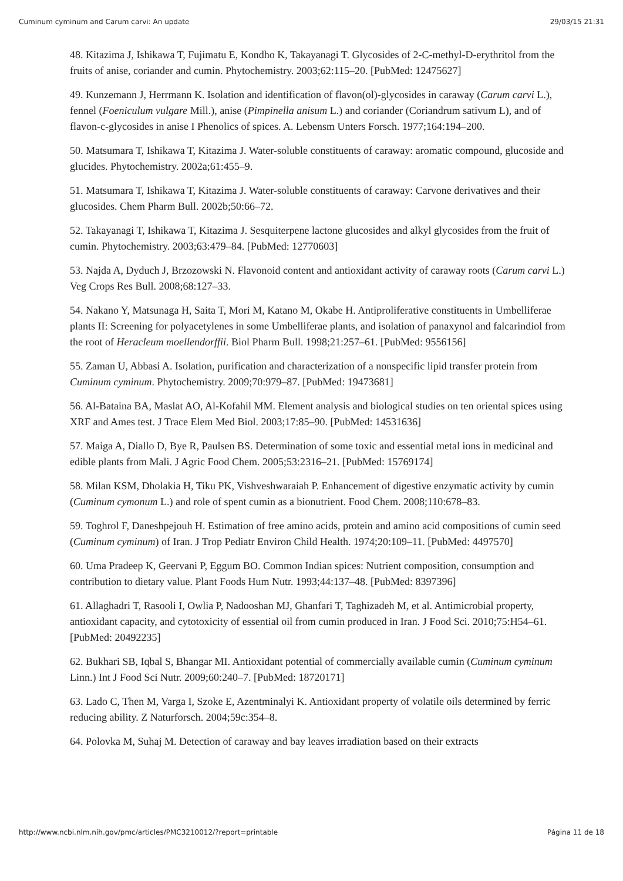Cuminum cyminum and Carum carvi: An update 29/03/15 21:31
48. Kitazima J, Ishikawa T, Fujimatu E, Kondho K, Takayanagi T. Glycosides of 2-C-methyl-D-erythritol from the fruits of anise, coriander and cumin. Phytochemistry. 2003;62:115–20. [PubMed: 12475627]
49. Kunzemann J, Herrmann K. Isolation and identification of flavon(ol)-glycosides in caraway (Carum carvi L.), fennel (Foeniculum vulgare Mill.), anise (Pimpinella anisum L.) and coriander (Coriandrum sativum L), and of flavon-c-glycosides in anise I Phenolics of spices. A. Lebensm Unters Forsch. 1977;164:194–200.
50. Matsumara T, Ishikawa T, Kitazima J. Water-soluble constituents of caraway: aromatic compound, glucoside and glucides. Phytochemistry. 2002a;61:455–9.
51. Matsumara T, Ishikawa T, Kitazima J. Water-soluble constituents of caraway: Carvone derivatives and their glucosides. Chem Pharm Bull. 2002b;50:66–72.
52. Takayanagi T, Ishikawa T, Kitazima J. Sesquiterpene lactone glucosides and alkyl glycosides from the fruit of cumin. Phytochemistry. 2003;63:479–84. [PubMed: 12770603]
53. Najda A, Dyduch J, Brzozowski N. Flavonoid content and antioxidant activity of caraway roots (Carum carvi L.) Veg Crops Res Bull. 2008;68:127–33.
54. Nakano Y, Matsunaga H, Saita T, Mori M, Katano M, Okabe H. Antiproliferative constituents in Umbelliferae plants II: Screening for polyacetylenes in some Umbelliferae plants, and isolation of panaxynol and falcarindiol from the root of Heracleum moellendorffii. Biol Pharm Bull. 1998;21:257–61. [PubMed: 9556156]
55. Zaman U, Abbasi A. Isolation, purification and characterization of a nonspecific lipid transfer protein from Cuminum cyminum. Phytochemistry. 2009;70:979–87. [PubMed: 19473681]
56. Al-Bataina BA, Maslat AO, Al-Kofahil MM. Element analysis and biological studies on ten oriental spices using XRF and Ames test. J Trace Elem Med Biol. 2003;17:85–90. [PubMed: 14531636]
57. Maiga A, Diallo D, Bye R, Paulsen BS. Determination of some toxic and essential metal ions in medicinal and edible plants from Mali. J Agric Food Chem. 2005;53:2316–21. [PubMed: 15769174]
58. Milan KSM, Dholakia H, Tiku PK, Vishveshwaraiah P. Enhancement of digestive enzymatic activity by cumin (Cuminum cymonum L.) and role of spent cumin as a bionutrient. Food Chem. 2008;110:678–83.
59. Toghrol F, Daneshpejouh H. Estimation of free amino acids, protein and amino acid compositions of cumin seed (Cuminum cyminum) of Iran. J Trop Pediatr Environ Child Health. 1974;20:109–11. [PubMed: 4497570]
60. Uma Pradeep K, Geervani P, Eggum BO. Common Indian spices: Nutrient composition, consumption and contribution to dietary value. Plant Foods Hum Nutr. 1993;44:137–48. [PubMed: 8397396]
61. Allaghadri T, Rasooli I, Owlia P, Nadooshan MJ, Ghanfari T, Taghizadeh M, et al. Antimicrobial property, antioxidant capacity, and cytotoxicity of essential oil from cumin produced in Iran. J Food Sci. 2010;75:H54–61. [PubMed: 20492235]
62. Bukhari SB, Iqbal S, Bhangar MI. Antioxidant potential of commercially available cumin (Cuminum cyminum Linn.) Int J Food Sci Nutr. 2009;60:240–7. [PubMed: 18720171]
63. Lado C, Then M, Varga I, Szoke E, Azentminalyi K. Antioxidant property of volatile oils determined by ferric reducing ability. Z Naturforsch. 2004;59c:354–8.
64. Polovka M, Suhaj M. Detection of caraway and bay leaves irradiation based on their extracts
http://www.ncbi.nlm.nih.gov/pmc/articles/PMC3210012/?report=printable Página 11 de 18